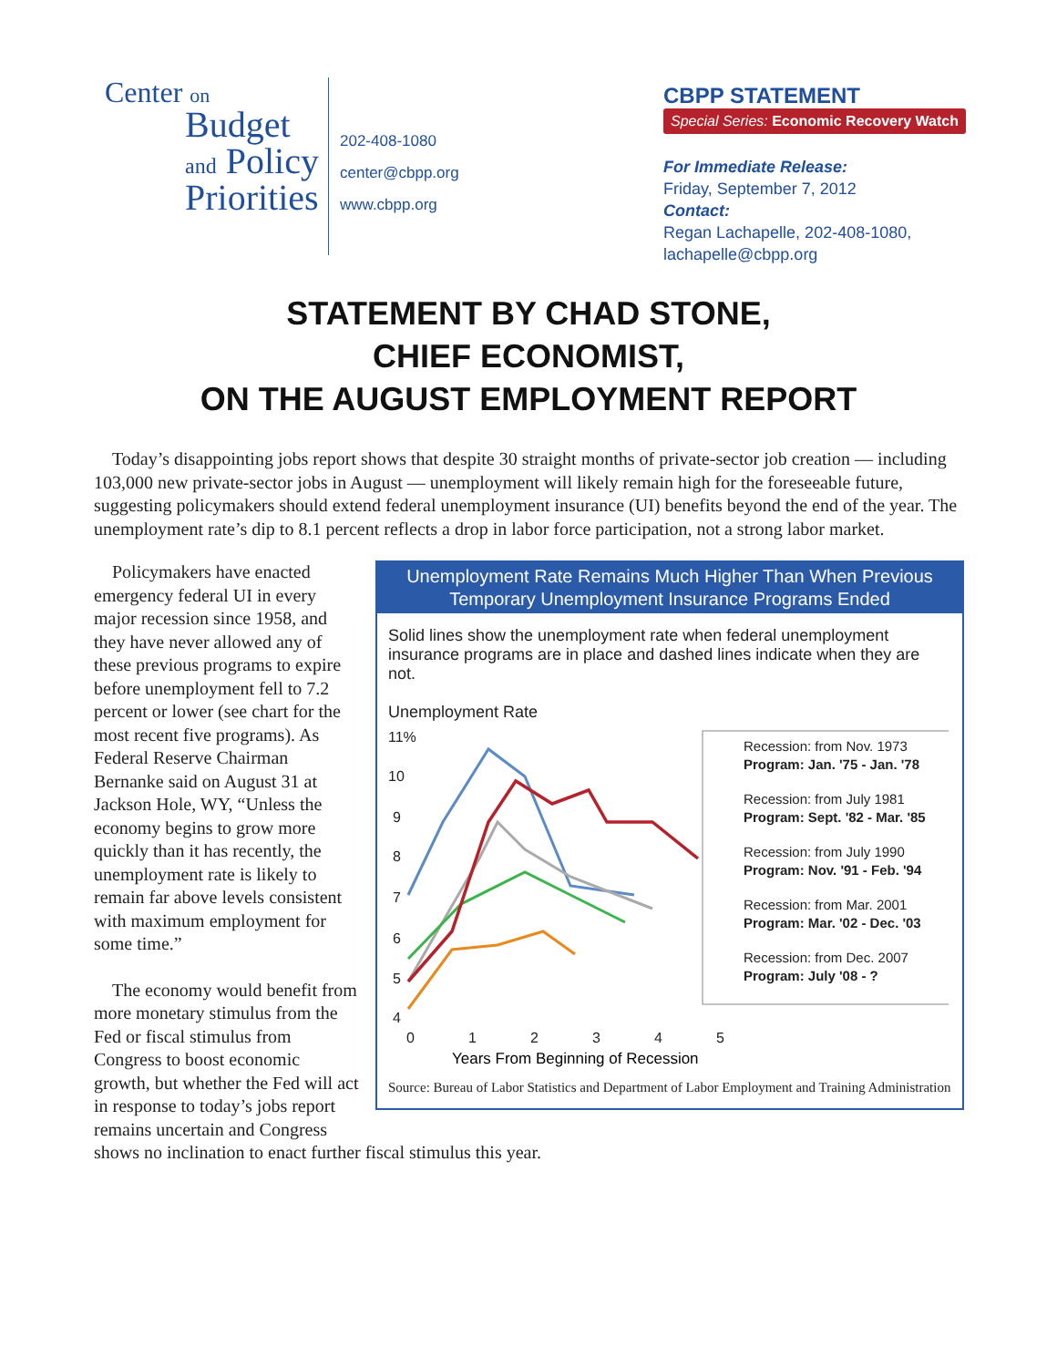Center on
Budget
and Policy
Priorities
202-408-1080
center@cbpp.org
www.cbpp.org
CBPP STATEMENT
Special Series: Economic Recovery Watch
For Immediate Release:
Friday, September 7, 2012
Contact:
Regan Lachapelle, 202-408-1080,
lachapelle@cbpp.org
STATEMENT BY CHAD STONE,
CHIEF ECONOMIST,
ON THE AUGUST EMPLOYMENT REPORT
Today’s disappointing jobs report shows that despite 30 straight months of private-sector job creation — including 103,000 new private-sector jobs in August — unemployment will likely remain high for the foreseeable future, suggesting policymakers should extend federal unemployment insurance (UI) benefits beyond the end of the year. The unemployment rate’s dip to 8.1 percent reflects a drop in labor force participation, not a strong labor market.
Unemployment Rate Remains Much Higher Than When Previous Temporary Unemployment Insurance Programs Ended
Solid lines show the unemployment rate when federal unemployment insurance programs are in place and dashed lines indicate when they are not.
Unemployment Rate
11%
10
9
8
7
6
5
4
0
1
2
3
4
5
Recession: from Nov. 1973
Program: Jan. '75 - Jan. '78
Recession: from July 1981
Program: Sept. '82 - Mar. '85
Recession: from July 1990
Program: Nov. '91 - Feb. '94
Recession: from Mar. 2001
Program: Mar. '02 - Dec. '03
Recession: from Dec. 2007
Program: July '08 - ?
Years From Beginning of Recession
Source: Bureau of Labor Statistics and Department of Labor Employment and Training Administration
Policymakers have enacted emergency federal UI in every major recession since 1958, and they have never allowed any of these previous programs to expire before unemployment fell to 7.2 percent or lower (see chart for the most recent five programs). As Federal Reserve Chairman Bernanke said on August 31 at Jackson Hole, WY, “Unless the economy begins to grow more quickly than it has recently, the unemployment rate is likely to remain far above levels consistent with maximum employment for some time.”
The economy would benefit from more monetary stimulus from the Fed or fiscal stimulus from Congress to boost economic growth, but whether the Fed will act in response to today’s jobs report remains uncertain and Congress shows no inclination to enact further fiscal stimulus this year.